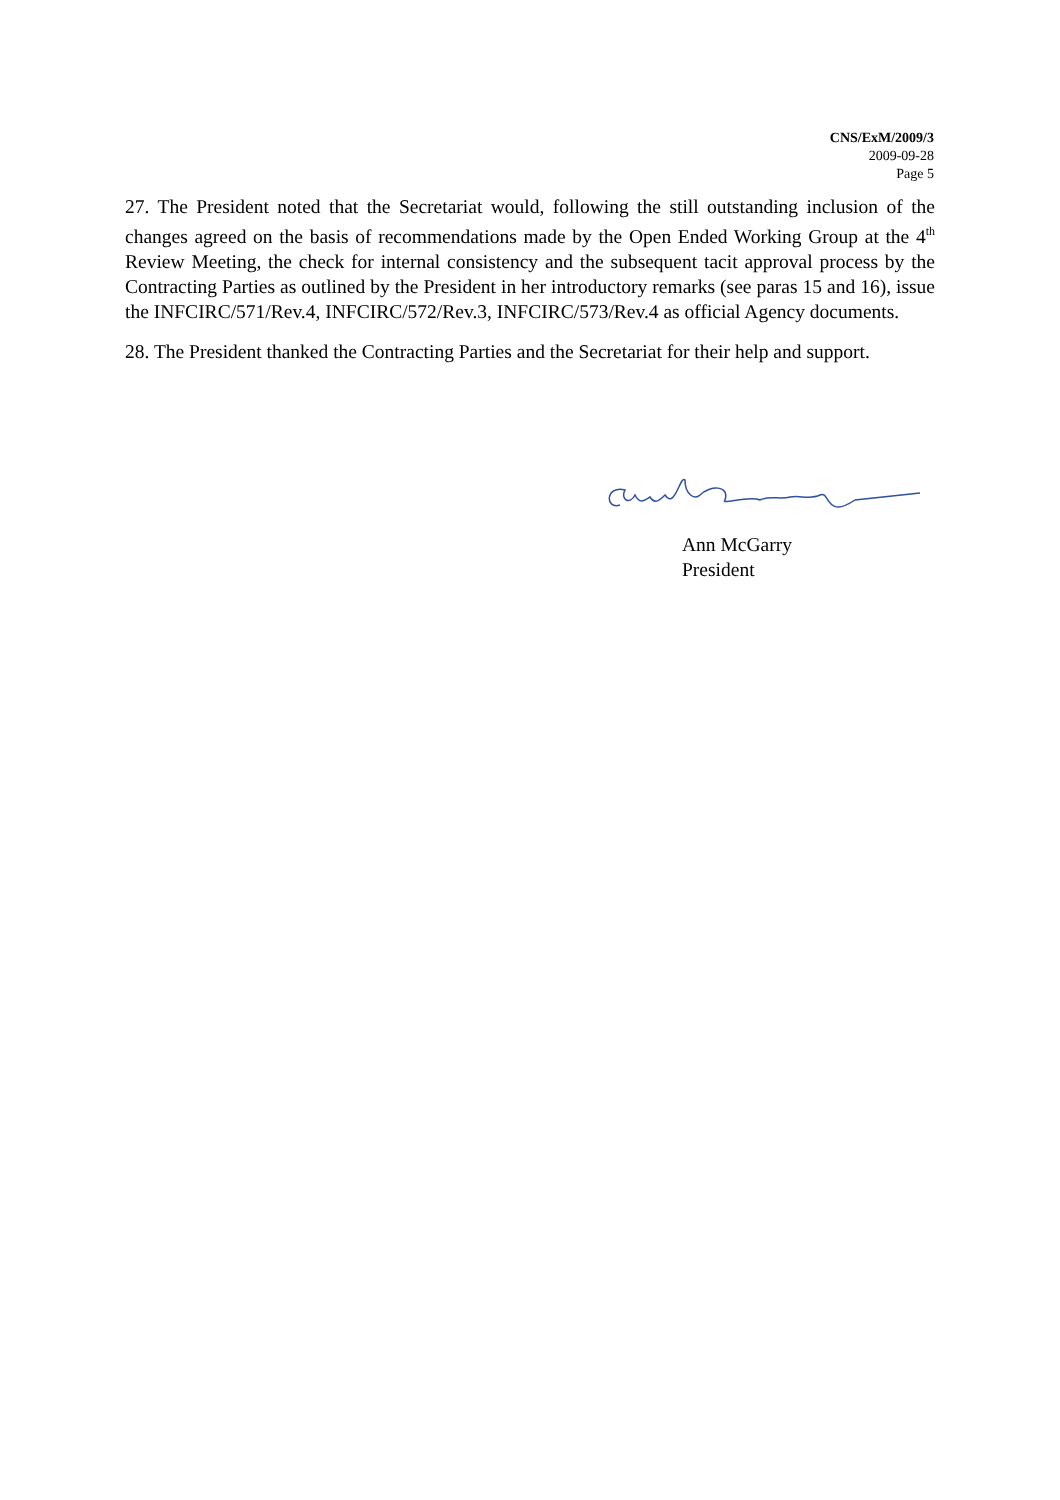CNS/ExM/2009/3
2009-09-28
Page 5
27. The President noted that the Secretariat would, following the still outstanding inclusion of the changes agreed on the basis of recommendations made by the Open Ended Working Group at the 4<sup>th</sup> Review Meeting, the check for internal consistency and the subsequent tacit approval process by the Contracting Parties as outlined by the President in her introductory remarks (see paras 15 and 16), issue the INFCIRC/571/Rev.4, INFCIRC/572/Rev.3, INFCIRC/573/Rev.4 as official Agency documents.
28. The President thanked the Contracting Parties and the Secretariat for their help and support.
Ann McGarry
President